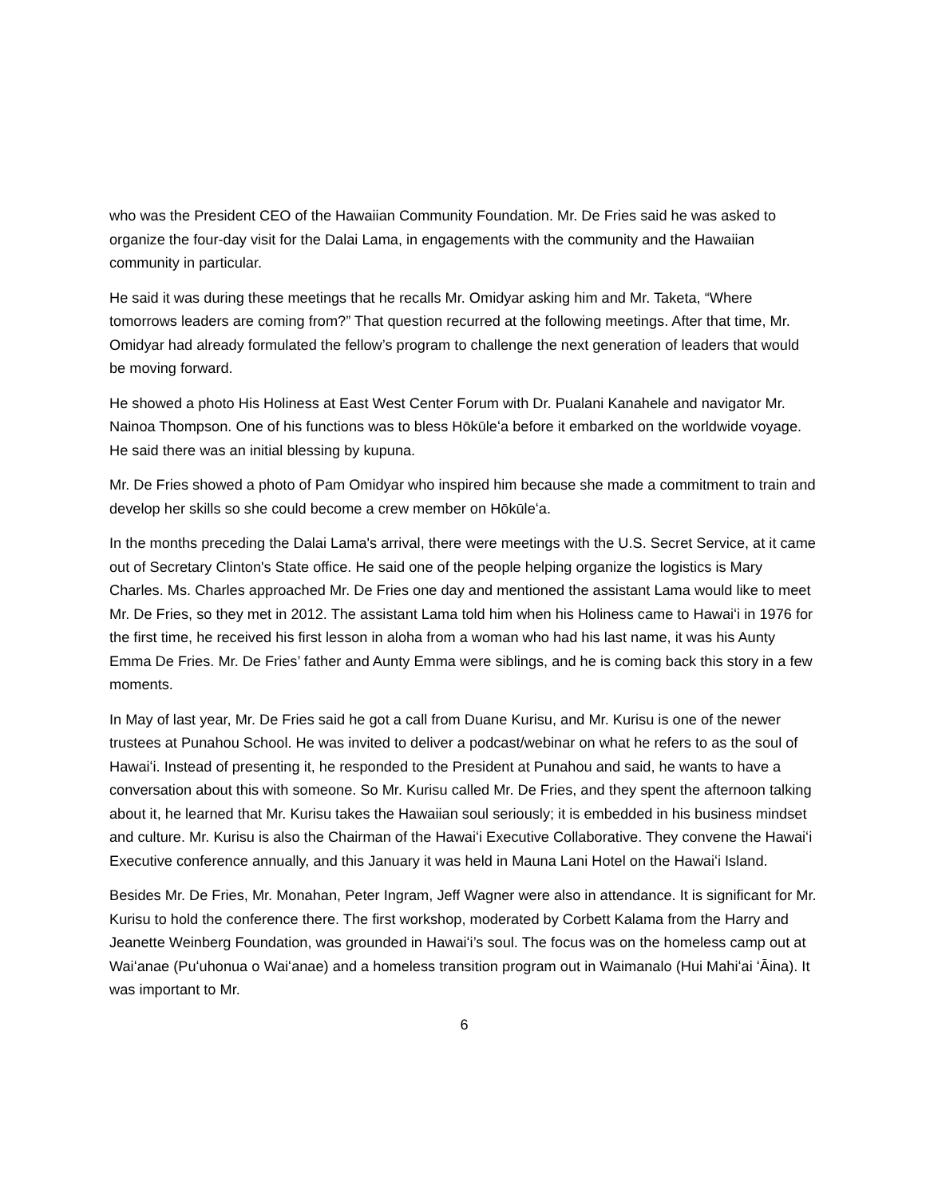who was the President CEO of the Hawaiian Community Foundation. Mr. De Fries said he was asked to organize the four-day visit for the Dalai Lama, in engagements with the community and the Hawaiian community in particular.
He said it was during these meetings that he recalls Mr. Omidyar asking him and Mr. Taketa, “Where tomorrows leaders are coming from?” That question recurred at the following meetings. After that time, Mr. Omidyar had already formulated the fellow’s program to challenge the next generation of leaders that would be moving forward.
He showed a photo His Holiness at East West Center Forum with Dr. Pualani Kanahele and navigator Mr. Nainoa Thompson. One of his functions was to bless Hōkūleʻa before it embarked on the worldwide voyage. He said there was an initial blessing by kupuna.
Mr. De Fries showed a photo of Pam Omidyar who inspired him because she made a commitment to train and develop her skills so she could become a crew member on Hōkūleʻa.
In the months preceding the Dalai Lama's arrival, there were meetings with the U.S. Secret Service, at it came out of Secretary Clinton's State office. He said one of the people helping organize the logistics is Mary Charles. Ms. Charles approached Mr. De Fries one day and mentioned the assistant Lama would like to meet Mr. De Fries, so they met in 2012. The assistant Lama told him when his Holiness came to Hawaiʻi in 1976 for the first time, he received his first lesson in aloha from a woman who had his last name, it was his Aunty Emma De Fries. Mr. De Fries’ father and Aunty Emma were siblings, and he is coming back this story in a few moments.
In May of last year, Mr. De Fries said he got a call from Duane Kurisu, and Mr. Kurisu is one of the newer trustees at Punahou School. He was invited to deliver a podcast/webinar on what he refers to as the soul of Hawaiʻi. Instead of presenting it, he responded to the President at Punahou and said, he wants to have a conversation about this with someone. So Mr. Kurisu called Mr. De Fries, and they spent the afternoon talking about it, he learned that Mr. Kurisu takes the Hawaiian soul seriously; it is embedded in his business mindset and culture. Mr. Kurisu is also the Chairman of the Hawaiʻi Executive Collaborative. They convene the Hawaiʻi Executive conference annually, and this January it was held in Mauna Lani Hotel on the Hawaiʻi Island.
Besides Mr. De Fries, Mr. Monahan, Peter Ingram, Jeff Wagner were also in attendance. It is significant for Mr. Kurisu to hold the conference there. The first workshop, moderated by Corbett Kalama from the Harry and Jeanette Weinberg Foundation, was grounded in Hawaiʻi’s soul. The focus was on the homeless camp out at Waiʻanae (Puʻuhonua o Waiʻanae) and a homeless transition program out in Waimanalo (Hui Mahiʻai ʻĀina). It was important to Mr.
6